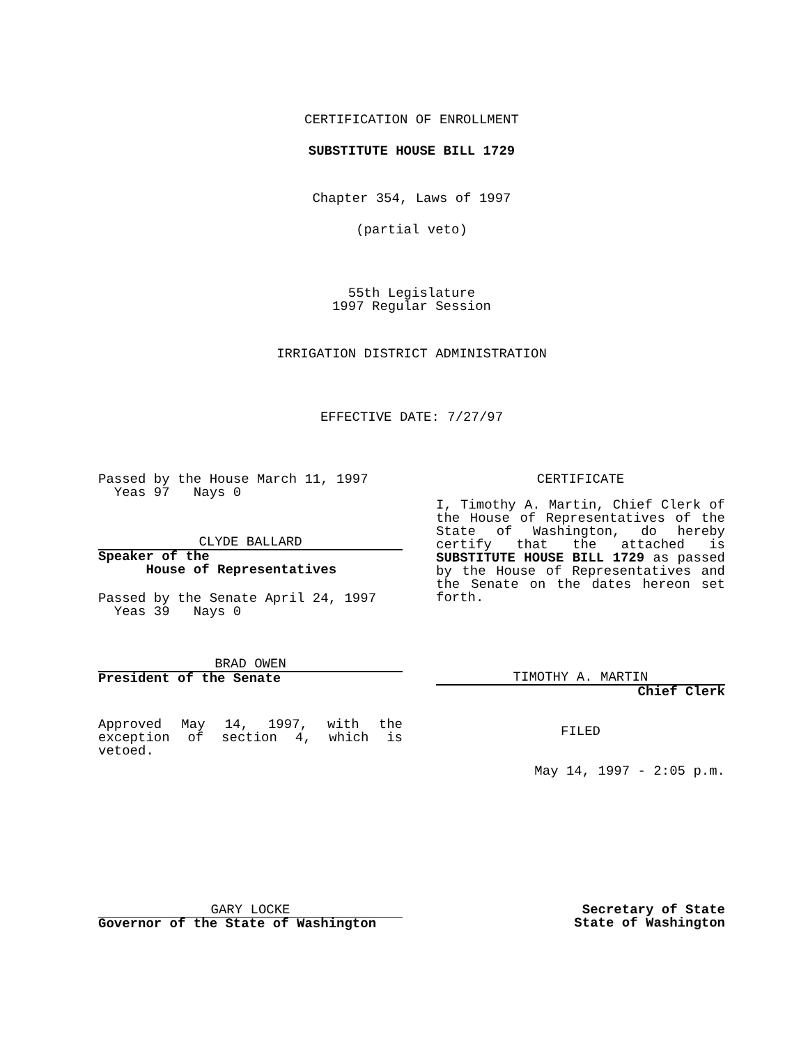CERTIFICATION OF ENROLLMENT
SUBSTITUTE HOUSE BILL 1729
Chapter 354, Laws of 1997
(partial veto)
55th Legislature
1997 Regular Session
IRRIGATION DISTRICT ADMINISTRATION
EFFECTIVE DATE: 7/27/97
Passed by the House March 11, 1997
Yeas 97 Nays 0
CLYDE BALLARD
Speaker of the
House of Representatives
Passed by the Senate April 24, 1997
Yeas 39 Nays 0
BRAD OWEN
President of the Senate
Approved May 14, 1997, with the exception of section 4, which is vetoed.
CERTIFICATE
I, Timothy A. Martin, Chief Clerk of the House of Representatives of the State of Washington, do hereby certify that the attached is SUBSTITUTE HOUSE BILL 1729 as passed by the House of Representatives and the Senate on the dates hereon set forth.
TIMOTHY A. MARTIN
Chief Clerk
FILED
May 14, 1997 - 2:05 p.m.
GARY LOCKE
Governor of the State of Washington
Secretary of State
State of Washington